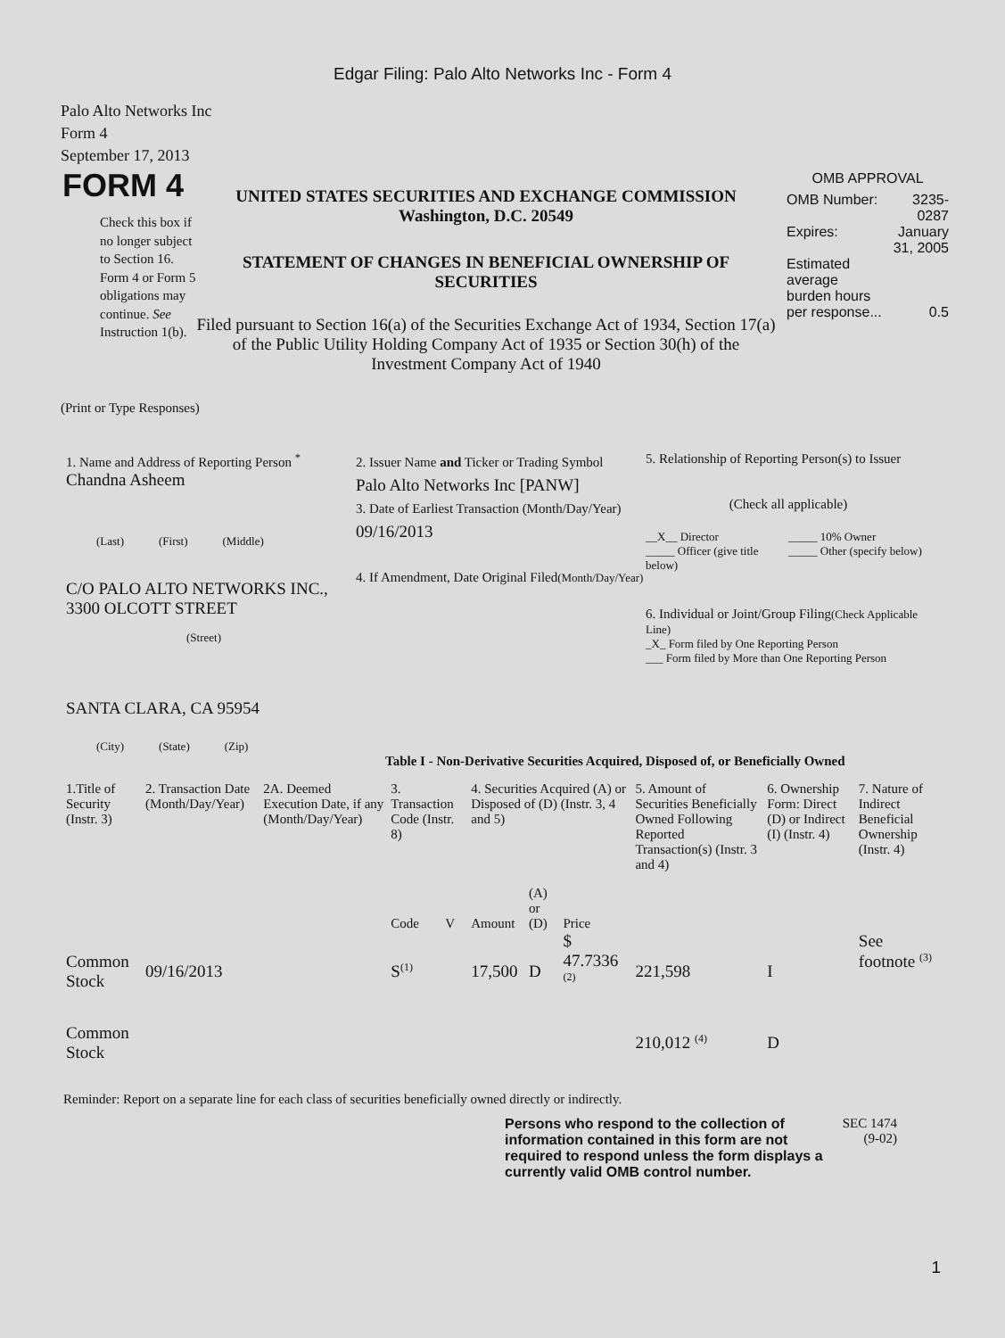Edgar Filing: Palo Alto Networks Inc - Form 4
Palo Alto Networks Inc
Form 4
September 17, 2013
FORM 4
Check this box if no longer subject to Section 16. Form 4 or Form 5 obligations may continue. See Instruction 1(b).
UNITED STATES SECURITIES AND EXCHANGE COMMISSION
Washington, D.C. 20549
STATEMENT OF CHANGES IN BENEFICIAL OWNERSHIP OF SECURITIES
Filed pursuant to Section 16(a) of the Securities Exchange Act of 1934, Section 17(a) of the Public Utility Holding Company Act of 1935 or Section 30(h) of the Investment Company Act of 1940
OMB APPROVAL
| OMB Number: | 3235-0287 |
| Expires: | January 31, 2005 |
| Estimated average burden hours per response... | 0.5 |
(Print or Type Responses)
1. Name and Address of Reporting Person <sup>*</sup>
Chandna Asheem
(Last) (First) (Middle)
C/O PALO ALTO NETWORKS INC., 3300 OLCOTT STREET
(Street)
SANTA CLARA, CA 95954
(City) (State) (Zip)
2. Issuer Name and Ticker or Trading Symbol
Palo Alto Networks Inc [PANW]
3. Date of Earliest Transaction (Month/Day/Year)
09/16/2013
4. If Amendment, Date Original Filed(Month/Day/Year)
5. Relationship of Reporting Person(s) to Issuer
(Check all applicable)
__X__ Director
_____ Officer (give title below)
_____ 10% Owner
_____ Other (specify below)
6. Individual or Joint/Group Filing(Check Applicable Line)
_X_ Form filed by One Reporting Person
___ Form filed by More than One Reporting Person
Table I - Non-Derivative Securities Acquired, Disposed of, or Beneficially Owned
| 1.Title of Security (Instr. 3) | 2. Transaction Date (Month/Day/Year) | 2A. Deemed Execution Date, if any (Month/Day/Year) | 3. Transaction Code (Instr. 8) | | 4. Securities Acquired (A) or Disposed of (D) (Instr. 3, 4 and 5) | | | 5. Amount of Securities Beneficially Owned Following Reported Transaction(s) (Instr. 3 and 4) | 6. Ownership Form: Direct (D) or Indirect (I) (Instr. 4) | 7. Nature of Indirect Beneficial Ownership (Instr. 4) |
| --- | --- | --- | --- | --- | --- | --- | --- | --- | --- | --- |
| | | | Code | V | Amount | (A) or (D) | Price | | | |
| Common Stock | 09/16/2013 | | S<sup>(1)</sup> | | 17,500 | D | $ 47.7336 <sup>(2)</sup> | 221,598 | I | See footnote <sup>(3)</sup> |
| Common Stock | | | | | | | | 210,012 <sup>(4)</sup> | D | |
Reminder: Report on a separate line for each class of securities beneficially owned directly or indirectly.
Persons who respond to the collection of information contained in this form are not required to respond unless the form displays a currently valid OMB control number.
SEC 1474
(9-02)
1